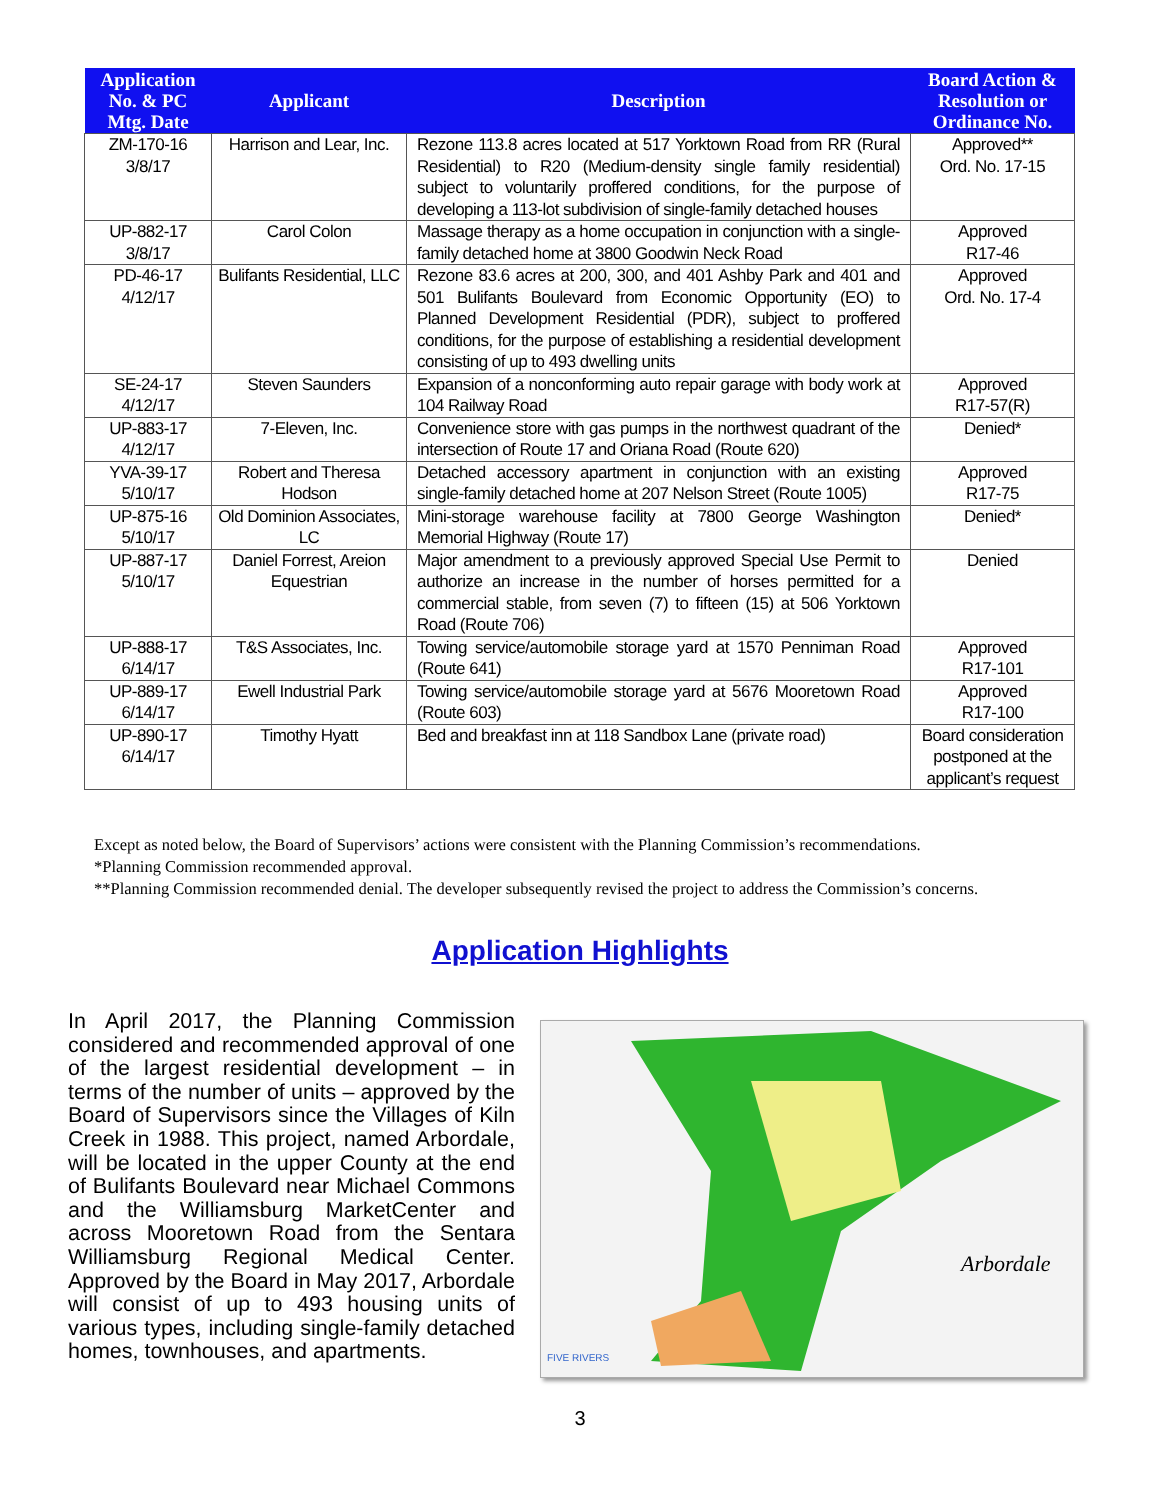| Application No. & PC Mtg. Date | Applicant | Description | Board Action & Resolution or Ordinance No. |
| --- | --- | --- | --- |
| ZM-170-16 3/8/17 | Harrison and Lear, Inc. | Rezone 113.8 acres located at 517 Yorktown Road from RR (Rural Residential) to R20 (Medium-density single family residential) subject to voluntarily proffered conditions, for the purpose of developing a 113-lot subdivision of single-family detached houses | Approved** Ord. No. 17-15 |
| UP-882-17 3/8/17 | Carol Colon | Massage therapy as a home occupation in conjunction with a single-family detached home at 3800 Goodwin Neck Road | Approved R17-46 |
| PD-46-17 4/12/17 | Bulifants Residential, LLC | Rezone 83.6 acres at 200, 300, and 401 Ashby Park and 401 and 501 Bulifants Boulevard from Economic Opportunity (EO) to Planned Development Residential (PDR), subject to proffered conditions, for the purpose of establishing a residential development consisting of up to 493 dwelling units | Approved Ord. No. 17-4 |
| SE-24-17 4/12/17 | Steven Saunders | Expansion of a nonconforming auto repair garage with body work at 104 Railway Road | Approved R17-57(R) |
| UP-883-17 4/12/17 | 7-Eleven, Inc. | Convenience store with gas pumps in the northwest quadrant of the intersection of Route 17 and Oriana Road (Route 620) | Denied* |
| YVA-39-17 5/10/17 | Robert and Theresa Hodson | Detached accessory apartment in conjunction with an existing single-family detached home at 207 Nelson Street (Route 1005) | Approved R17-75 |
| UP-875-16 5/10/17 | Old Dominion Associates, LC | Mini-storage warehouse facility at 7800 George Washington Memorial Highway (Route 17) | Denied* |
| UP-887-17 5/10/17 | Daniel Forrest, Areion Equestrian | Major amendment to a previously approved Special Use Permit to authorize an increase in the number of horses permitted for a commercial stable, from seven (7) to fifteen (15) at 506 Yorktown Road (Route 706) | Denied |
| UP-888-17 6/14/17 | T&S Associates, Inc. | Towing service/automobile storage yard at 1570 Penniman Road (Route 641) | Approved R17-101 |
| UP-889-17 6/14/17 | Ewell Industrial Park | Towing service/automobile storage yard at 5676 Mooretown Road (Route 603) | Approved R17-100 |
| UP-890-17 6/14/17 | Timothy Hyatt | Bed and breakfast inn at 118 Sandbox Lane (private road) | Board consideration postponed at the applicant’s request |
Except as noted below, the Board of Supervisors’ actions were consistent with the Planning Commission’s recommendations.
*Planning Commission recommended approval.
**Planning Commission recommended denial. The developer subsequently revised the project to address the Commission’s concerns.
Application Highlights
In April 2017, the Planning Commission considered and recommended approval of one of the largest residential development – in terms of the number of units – approved by the Board of Supervisors since the Villages of Kiln Creek in 1988. This project, named Arbordale, will be located in the upper County at the end of Bulifants Boulevard near Michael Commons and the Williamsburg MarketCenter and across Mooretown Road from the Sentara Williamsburg Regional Medical Center. Approved by the Board in May 2017, Arbordale will consist of up to 493 housing units of various types, including single-family detached homes, townhouses, and apartments.
Arbordale
FIVE RIVERS
3